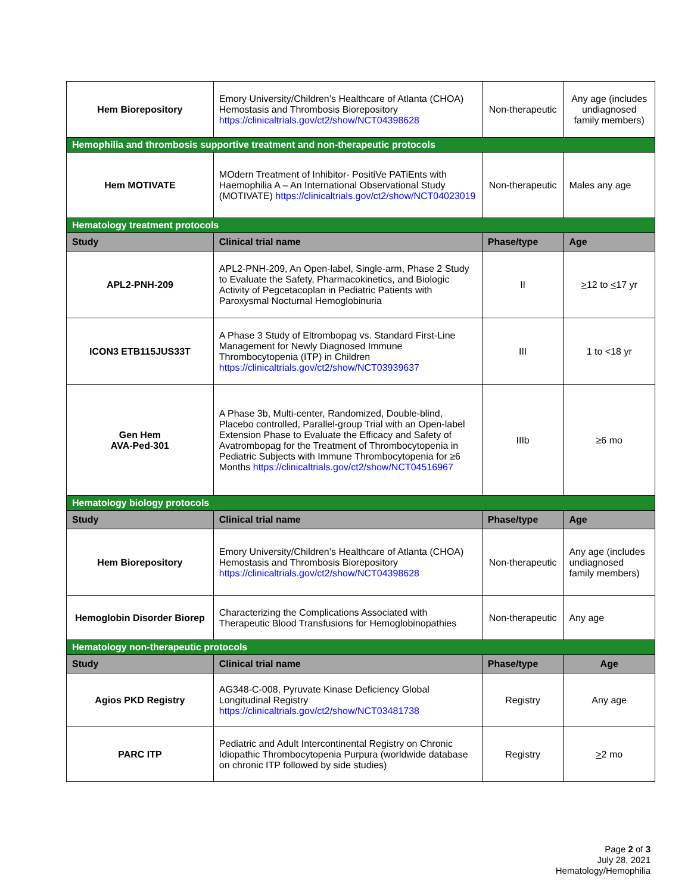| Hem Biorepository | Emory University/Children’s Healthcare of Atlanta (CHOA) Hemostasis and Thrombosis Biorepository https://clinicaltrials.gov/ct2/show/NCT04398628 | Non-therapeutic | Any age (includes undiagnosed family members) |
| Hemophilia and thrombosis supportive treatment and non-therapeutic protocols | | | |
| Hem MOTIVATE | MOdern Treatment of Inhibitor- PositiVe PATiEnts with Haemophilia A – An International Observational Study (MOTIVATE) https://clinicaltrials.gov/ct2/show/NCT04023019 | Non-therapeutic | Males any age |
| Hematology treatment protocols | | | |
| Study | Clinical trial name | Phase/type | Age |
| APL2-PNH-209 | APL2-PNH-209, An Open-label, Single-arm, Phase 2 Study to Evaluate the Safety, Pharmacokinetics, and Biologic Activity of Pegcetacoplan in Pediatric Patients with Paroxysmal Nocturnal Hemoglobinuria | II | > 12 to < 17 yr |
| ICON3 ETB115JUS33T | A Phase 3 Study of Eltrombopag vs. Standard First-Line Management for Newly Diagnosed Immune Thrombocytopenia (ITP) in Children https://clinicaltrials.gov/ct2/show/NCT03939637 | III | 1 to <18 yr |
| Gen Hem AVA-Ped-301 | A Phase 3b, Multi-center, Randomized, Double-blind, Placebo controlled, Parallel-group Trial with an Open-label Extension Phase to Evaluate the Efficacy and Safety of Avatrombopag for the Treatment of Thrombocytopenia in Pediatric Subjects with Immune Thrombocytopenia for ≥6 Months https://clinicaltrials.gov/ct2/show/NCT04516967 | IIIb | ≥6 mo |
| Hematology biology protocols | | | |
| Study | Clinical trial name | Phase/type | Age |
| Hem Biorepository | Emory University/Children’s Healthcare of Atlanta (CHOA) Hemostasis and Thrombosis Biorepository https://clinicaltrials.gov/ct2/show/NCT04398628 | Non-therapeutic | Any age (includes undiagnosed family members) |
| Hemoglobin Disorder Biorep | Characterizing the Complications Associated with Therapeutic Blood Transfusions for Hemoglobinopathies | Non-therapeutic | Any age |
| Hematology non-therapeutic protocols | | | |
| Study | Clinical trial name | Phase/type | Age |
| Agios PKD Registry | AG348-C-008, Pyruvate Kinase Deficiency Global Longitudinal Registry https://clinicaltrials.gov/ct2/show/NCT03481738 | Registry | Any age |
| PARC ITP | Pediatric and Adult Intercontinental Registry on Chronic Idiopathic Thrombocytopenia Purpura (worldwide database on chronic ITP followed by side studies) | Registry | > 2 mo |
Page 2 of 3
July 28, 2021
Hematology/Hemophilia